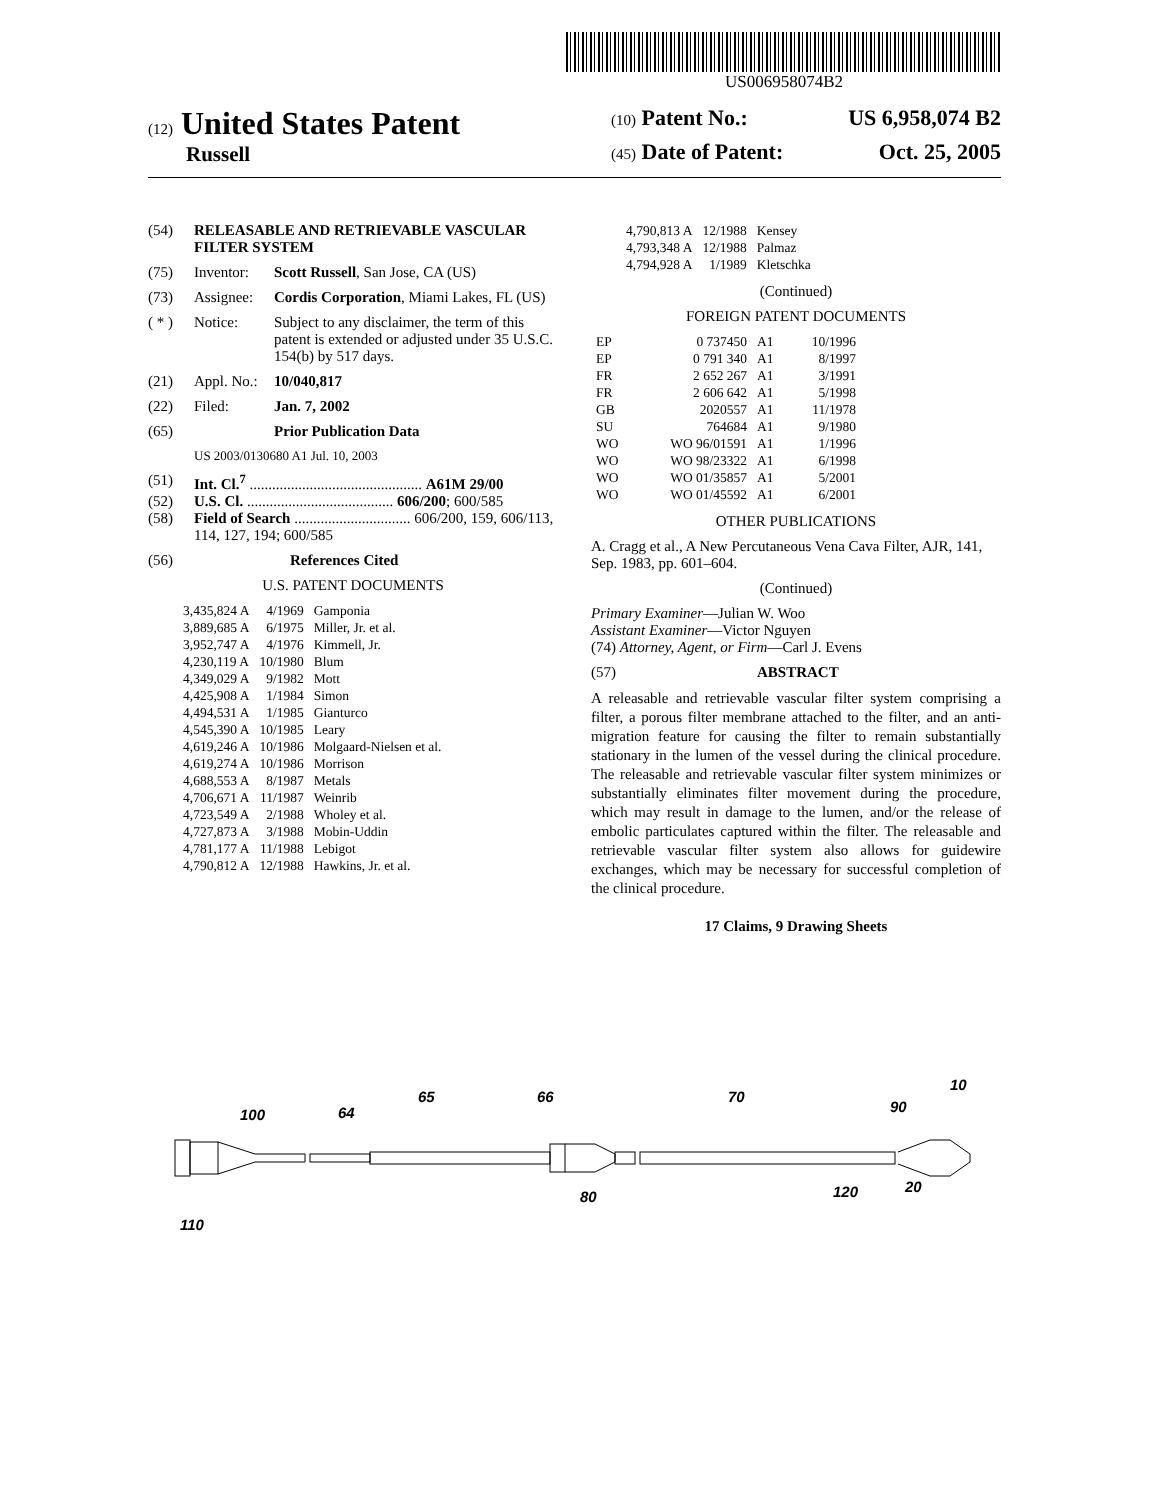US006958074B2
(12) United States Patent
Russell
(10) Patent No.: US 6,958,074 B2
(45) Date of Patent: Oct. 25, 2005
(54) RELEASABLE AND RETRIEVABLE VASCULAR FILTER SYSTEM
(75) Inventor: Scott Russell, San Jose, CA (US)
(73) Assignee: Cordis Corporation, Miami Lakes, FL (US)
( * ) Notice: Subject to any disclaimer, the term of this patent is extended or adjusted under 35 U.S.C. 154(b) by 517 days.
(21) Appl. No.: 10/040,817
(22) Filed: Jan. 7, 2002
(65) Prior Publication Data
US 2003/0130680 A1 Jul. 10, 2003
(51) Int. Cl.<sup>7</sup> .............................................. A61M 29/00
(52) U.S. Cl. ....................................... 606/200; 600/585
(58) Field of Search ............................... 606/200, 159, 606/113, 114, 127, 194; 600/585
(56) References Cited
U.S. PATENT DOCUMENTS
| 3,435,824 A | 4/1969 | Gamponia |
| 3,889,685 A | 6/1975 | Miller, Jr. et al. |
| 3,952,747 A | 4/1976 | Kimmell, Jr. |
| 4,230,119 A | 10/1980 | Blum |
| 4,349,029 A | 9/1982 | Mott |
| 4,425,908 A | 1/1984 | Simon |
| 4,494,531 A | 1/1985 | Gianturco |
| 4,545,390 A | 10/1985 | Leary |
| 4,619,246 A | 10/1986 | Molgaard-Nielsen et al. |
| 4,619,274 A | 10/1986 | Morrison |
| 4,688,553 A | 8/1987 | Metals |
| 4,706,671 A | 11/1987 | Weinrib |
| 4,723,549 A | 2/1988 | Wholey et al. |
| 4,727,873 A | 3/1988 | Mobin-Uddin |
| 4,781,177 A | 11/1988 | Lebigot |
| 4,790,812 A | 12/1988 | Hawkins, Jr. et al. |
| 4,790,813 A | 12/1988 | Kensey |
| 4,793,348 A | 12/1988 | Palmaz |
| 4,794,928 A | 1/1989 | Kletschka |
(Continued)
FOREIGN PATENT DOCUMENTS
| EP | 0 737450 | A1 | 10/1996 |
| EP | 0 791 340 | A1 | 8/1997 |
| FR | 2 652 267 | A1 | 3/1991 |
| FR | 2 606 642 | A1 | 5/1998 |
| GB | 2020557 | A1 | 11/1978 |
| SU | 764684 | A1 | 9/1980 |
| WO | WO 96/01591 | A1 | 1/1996 |
| WO | WO 98/23322 | A1 | 6/1998 |
| WO | WO 01/35857 | A1 | 5/2001 |
| WO | WO 01/45592 | A1 | 6/2001 |
OTHER PUBLICATIONS
A. Cragg et al., A New Percutaneous Vena Cava Filter, AJR, 141, Sep. 1983, pp. 601–604.
(Continued)
Primary Examiner—Julian W. Woo
Assistant Examiner—Victor Nguyen
(74) Attorney, Agent, or Firm—Carl J. Evens
(57) ABSTRACT
A releasable and retrievable vascular filter system comprising a filter, a porous filter membrane attached to the filter, and an anti-migration feature for causing the filter to remain substantially stationary in the lumen of the vessel during the clinical procedure. The releasable and retrievable vascular filter system minimizes or substantially eliminates filter movement during the procedure, which may result in damage to the lumen, and/or the release of embolic particulates captured within the filter. The releasable and retrievable vascular filter system also allows for guidewire exchanges, which may be necessary for successful completion of the clinical procedure.
17 Claims, 9 Drawing Sheets
100
64
65
66
70
90
10
110
80
120
20